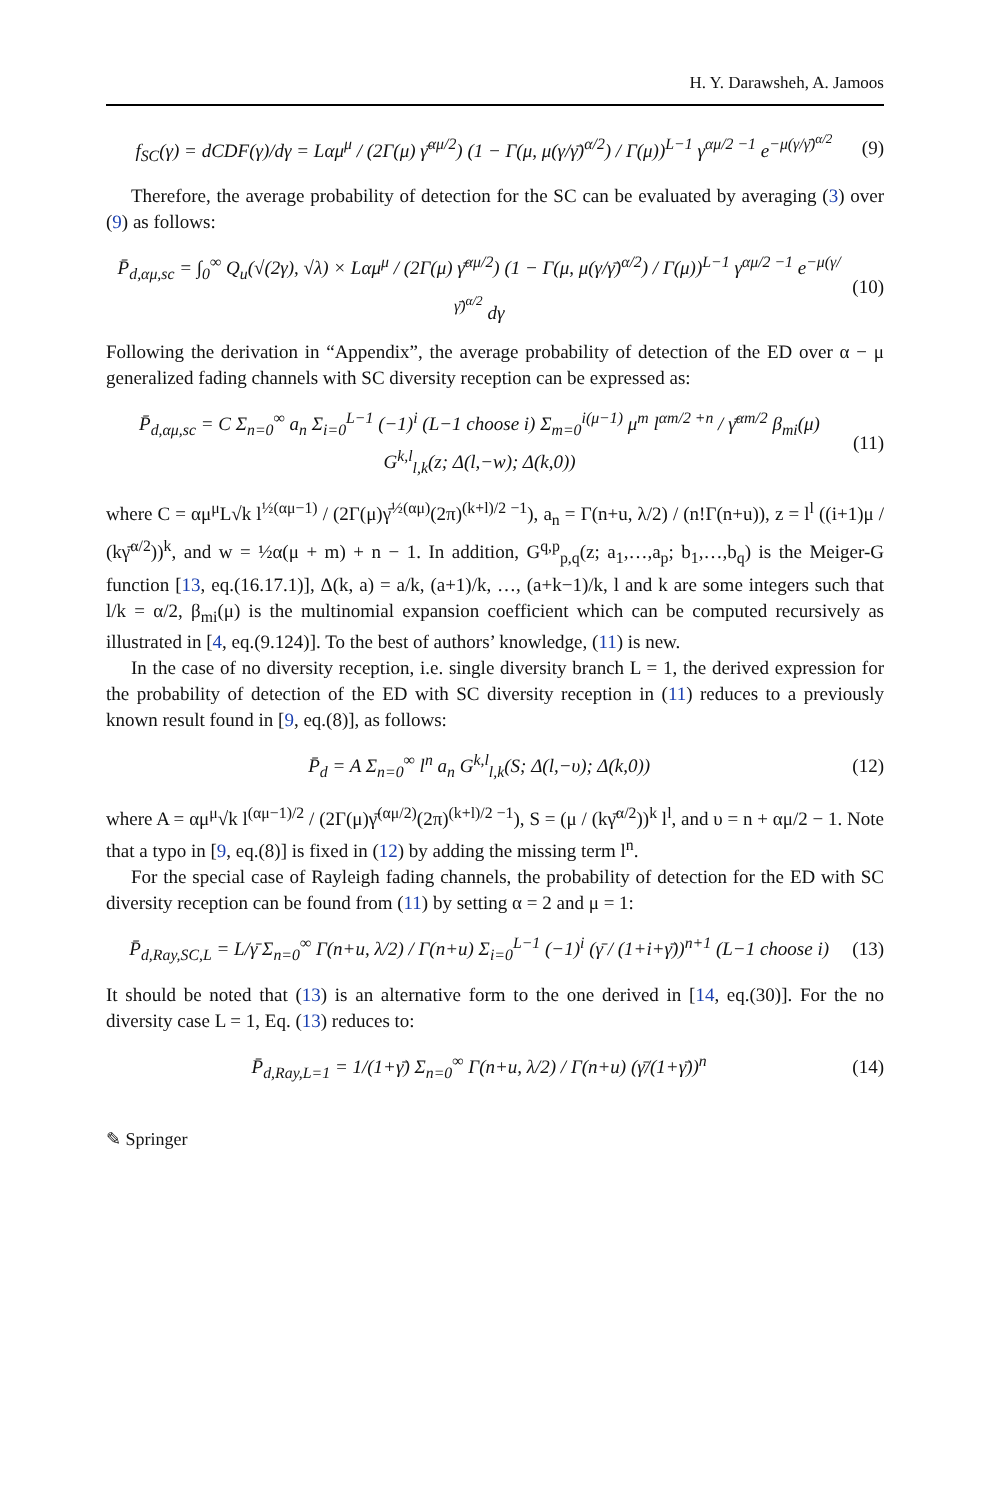H. Y. Darawsheh, A. Jamoos
f<sub>SC</sub>(γ) = dCDF(γ)/dγ = Lαμ<sup>μ</sup> / (2Γ(μ) γ̄<sup>αμ/2</sup>) (1 − Γ(μ, μ(γ/γ̄)<sup>α/2</sup>) / Γ(μ))<sup>L−1</sup> γ<sup>αμ/2 −1</sup> e<sup>−μ(γ/γ̄)<sup>α/2</sup></sup> (9)
Therefore, the average probability of detection for the SC can be evaluated by averaging (3) over (9) as follows:
P̄<sub>d,αμ,sc</sub> = ∫<sub>0</sub><sup>∞</sup> Q<sub>u</sub>(√(2γ), √λ) × Lαμ<sup>μ</sup> / (2Γ(μ) γ̄<sup>αμ/2</sup>) (1 − Γ(μ, μ(γ/γ̄)<sup>α/2</sup>) / Γ(μ))<sup>L−1</sup> γ<sup>αμ/2 −1</sup> e<sup>−μ(γ/γ̄)<sup>α/2</sup></sup> dγ (10)
Following the derivation in “Appendix”, the average probability of detection of the ED over α − μ generalized fading channels with SC diversity reception can be expressed as:
P̄<sub>d,αμ,sc</sub> = C Σ<sub>n=0</sub><sup>∞</sup> a<sub>n</sub> Σ<sub>i=0</sub><sup>L−1</sup> (−1)<sup>i</sup> (L−1 choose i) Σ<sub>m=0</sub><sup>i(μ−1)</sup> μ<sup>m</sup> l<sup>αm/2 +n</sup> / γ̄<sup>αm/2</sup> β<sub>mi</sub>(μ) G<sup>k,l</sup><sub>l,k</sub>(z; Δ(l,−w); Δ(k,0)) (11)
where C = αμ<sup>μ</sup>L√k l<sup>½(αμ−1)</sup> / (2Γ(μ)γ̄<sup>½(αμ)</sup>(2π)<sup>(k+l)/2 −1</sup>), a<sub>n</sub> = Γ(n+u, λ/2) / (n!Γ(n+u)), z = l<sup>l</sup> ((i+1)μ / (kγ̄<sup>α/2</sup>))<sup>k</sup>, and w = ½α(μ + m) + n − 1. In addition, G<sup>q,p</sup><sub>p,q</sub>(z; a<sub>1</sub>,…,a<sub>p</sub>; b<sub>1</sub>,…,b<sub>q</sub>) is the Meiger-G function [13, eq.(16.17.1)], Δ(k, a) = a/k, (a+1)/k, …, (a+k−1)/k, l and k are some integers such that l/k = α/2, β<sub>mi</sub>(μ) is the multinomial expansion coefficient which can be computed recursively as illustrated in [4, eq.(9.124)]. To the best of authors’ knowledge, (11) is new.
In the case of no diversity reception, i.e. single diversity branch L = 1, the derived expression for the probability of detection of the ED with SC diversity reception in (11) reduces to a previously known result found in [9, eq.(8)], as follows:
P̄<sub>d</sub> = A Σ<sub>n=0</sub><sup>∞</sup> l<sup>n</sup> a<sub>n</sub> G<sup>k,l</sup><sub>l,k</sub>(S; Δ(l,−υ); Δ(k,0)) (12)
where A = αμ<sup>μ</sup>√k l<sup>(αμ−1)/2</sup> / (2Γ(μ)γ̄<sup>(αμ/2)</sup>(2π)<sup>(k+l)/2 −1</sup>), S = (μ / (kγ̄<sup>α/2</sup>))<sup>k</sup> l<sup>l</sup>, and υ = n + αμ/2 − 1. Note that a typo in [9, eq.(8)] is fixed in (12) by adding the missing term l<sup>n</sup>.
For the special case of Rayleigh fading channels, the probability of detection for the ED with SC diversity reception can be found from (11) by setting α = 2 and μ = 1:
P̄<sub>d,Ray,SC,L</sub> = L/γ̄ Σ<sub>n=0</sub><sup>∞</sup> Γ(n+u, λ/2) / Γ(n+u) Σ<sub>i=0</sub><sup>L−1</sup> (−1)<sup>i</sup> (γ̄ / (1+i+γ̄))<sup>n+1</sup> (L−1 choose i) (13)
It should be noted that (13) is an alternative form to the one derived in [14, eq.(30)]. For the no diversity case L = 1, Eq. (13) reduces to:
P̄<sub>d,Ray,L=1</sub> = 1/(1+γ̄) Σ<sub>n=0</sub><sup>∞</sup> Γ(n+u, λ/2) / Γ(n+u) (γ̄/(1+γ̄))<sup>n</sup> (14)
✎ Springer